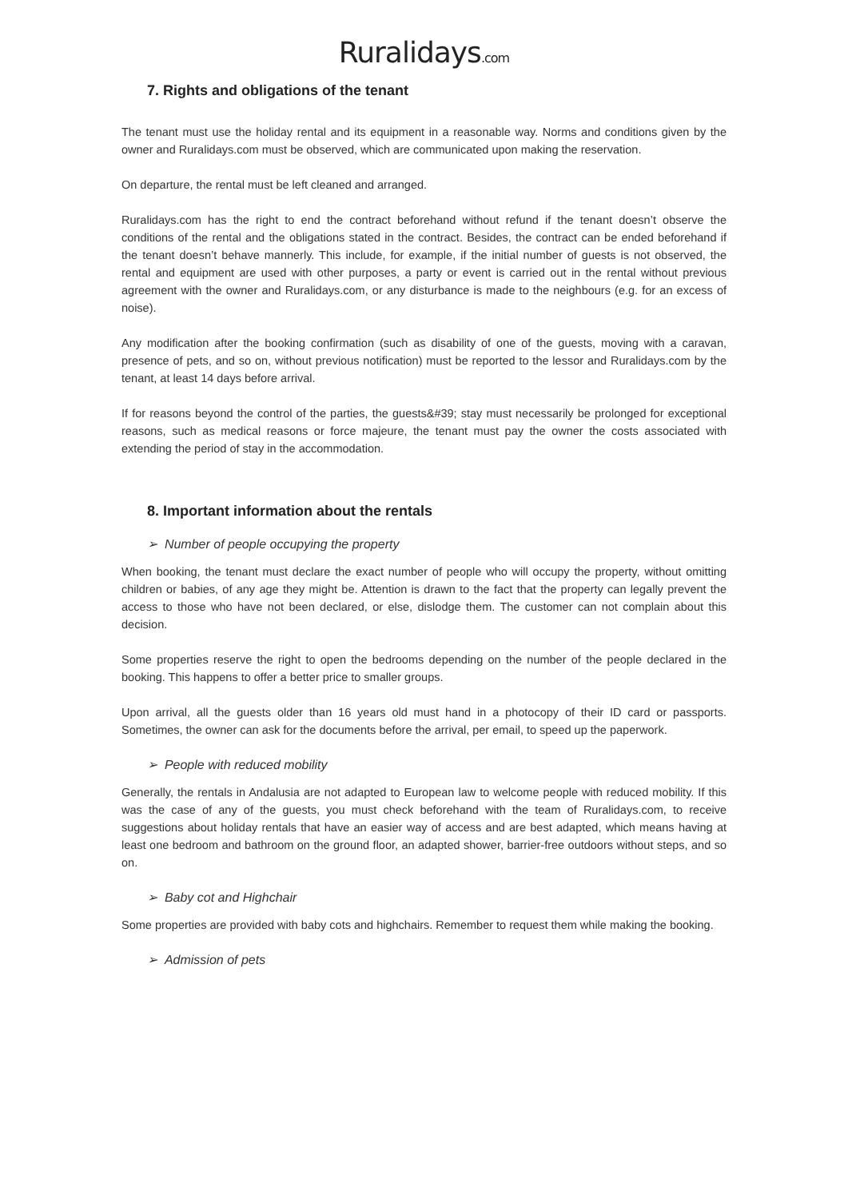Ruralidays.com
7. Rights and obligations of the tenant
The tenant must use the holiday rental and its equipment in a reasonable way. Norms and conditions given by the owner and Ruralidays.com must be observed, which are communicated upon making the reservation.
On departure, the rental must be left cleaned and arranged.
Ruralidays.com has the right to end the contract beforehand without refund if the tenant doesn’t observe the conditions of the rental and the obligations stated in the contract. Besides, the contract can be ended beforehand if the tenant doesn’t behave mannerly. This include, for example, if the initial number of guests is not observed, the rental and equipment are used with other purposes, a party or event is carried out in the rental without previous agreement with the owner and Ruralidays.com, or any disturbance is made to the neighbours (e.g. for an excess of noise).
Any modification after the booking confirmation (such as disability of one of the guests, moving with a caravan, presence of pets, and so on, without previous notification) must be reported to the lessor and Ruralidays.com by the tenant, at least 14 days before arrival.
If for reasons beyond the control of the parties, the guests&#39; stay must necessarily be prolonged for exceptional reasons, such as medical reasons or force majeure, the tenant must pay the owner the costs associated with extending the period of stay in the accommodation.
8. Important information about the rentals
➢ Number of people occupying the property
When booking, the tenant must declare the exact number of people who will occupy the property, without omitting children or babies, of any age they might be. Attention is drawn to the fact that the property can legally prevent the access to those who have not been declared, or else, dislodge them. The customer can not complain about this decision.
Some properties reserve the right to open the bedrooms depending on the number of the people declared in the booking. This happens to offer a better price to smaller groups.
Upon arrival, all the guests older than 16 years old must hand in a photocopy of their ID card or passports. Sometimes, the owner can ask for the documents before the arrival, per email, to speed up the paperwork.
➢ People with reduced mobility
Generally, the rentals in Andalusia are not adapted to European law to welcome people with reduced mobility. If this was the case of any of the guests, you must check beforehand with the team of Ruralidays.com, to receive suggestions about holiday rentals that have an easier way of access and are best adapted, which means having at least one bedroom and bathroom on the ground floor, an adapted shower, barrier-free outdoors without steps, and so on.
➢ Baby cot and Highchair
Some properties are provided with baby cots and highchairs. Remember to request them while making the booking.
➢ Admission of pets